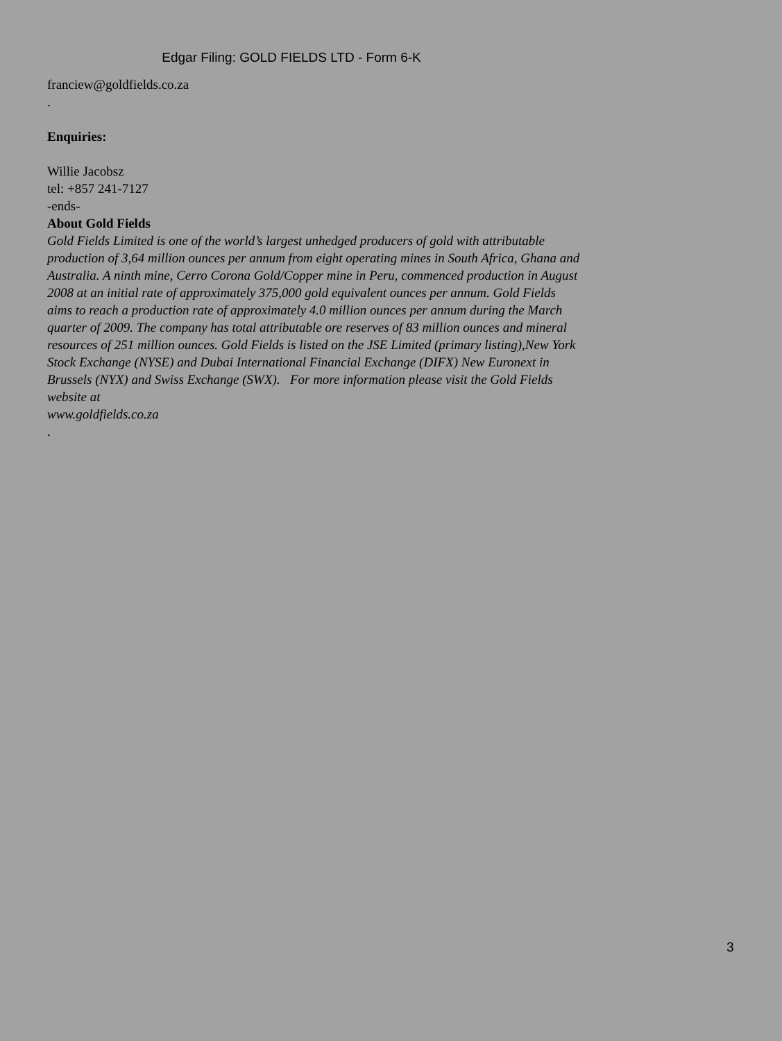Edgar Filing: GOLD FIELDS LTD - Form 6-K
franciew@goldfields.co.za
.
Enquiries:
Willie Jacobsz
tel: +857 241-7127
-ends-
About Gold Fields
Gold Fields Limited is one of the world’s largest unhedged producers of gold with attributable production of 3,64 million ounces per annum from eight operating mines in South Africa, Ghana and Australia. A ninth mine, Cerro Corona Gold/Copper mine in Peru, commenced production in August 2008 at an initial rate of approximately 375,000 gold equivalent ounces per annum. Gold Fields aims to reach a production rate of approximately 4.0 million ounces per annum during the March quarter of 2009. The company has total attributable ore reserves of 83 million ounces and mineral resources of 251 million ounces. Gold Fields is listed on the JSE Limited (primary listing),New York Stock Exchange (NYSE) and Dubai International Financial Exchange (DIFX) New Euronext in Brussels (NYX) and Swiss Exchange (SWX). For more information please visit the Gold Fields website at
www.goldfields.co.za
.
3